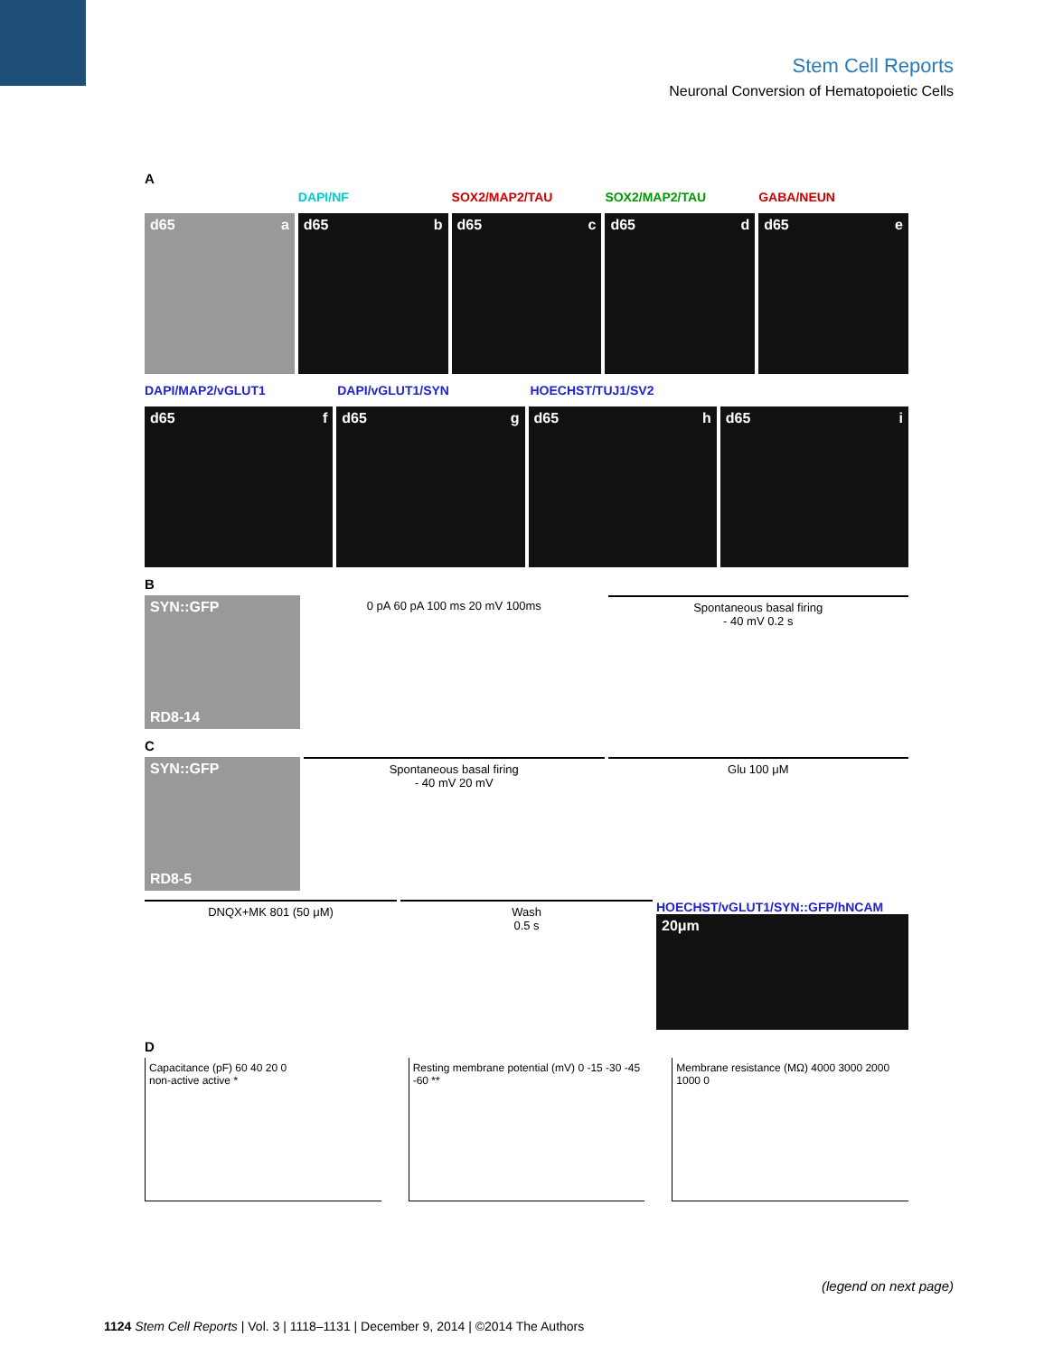Stem Cell Reports
Neuronal Conversion of Hematopoietic Cells
A
DAPI/NF SOX2/MAP2/TAU SOX2/MAP2/TAU GABA/NEUN
d65 a d65 b d65 c d65 d d65 e
DAPI/MAP2/vGLUT1 DAPI/vGLUT1/SYN HOECHST/TUJ1/SV2
d65 f d65 g d65 h d65 i
B
SYN::GFP
RD8-14
0 pA 60 pA 100 ms 20 mV 100ms Spontaneous basal firing
- 40 mV 0.2 s
C
SYN::GFP
RD8-5
Spontaneous basal firing
- 40 mV 20 mV
Glu 100 μM
DNQX+MK 801 (50 μM) Wash
0.5 s
HOECHST/vGLUT1/SYN::GFP/hNCAM
20μm
D
Capacitance (pF) 60 40 20 0
non-active active *
Resting membrane potential (mV) 0 -15 -30 -45 -60 **
Membrane resistance (MΩ) 4000 3000 2000 1000 0
(legend on next page)
1124 Stem Cell Reports | Vol. 3 | 1118–1131 | December 9, 2014 | ©2014 The Authors